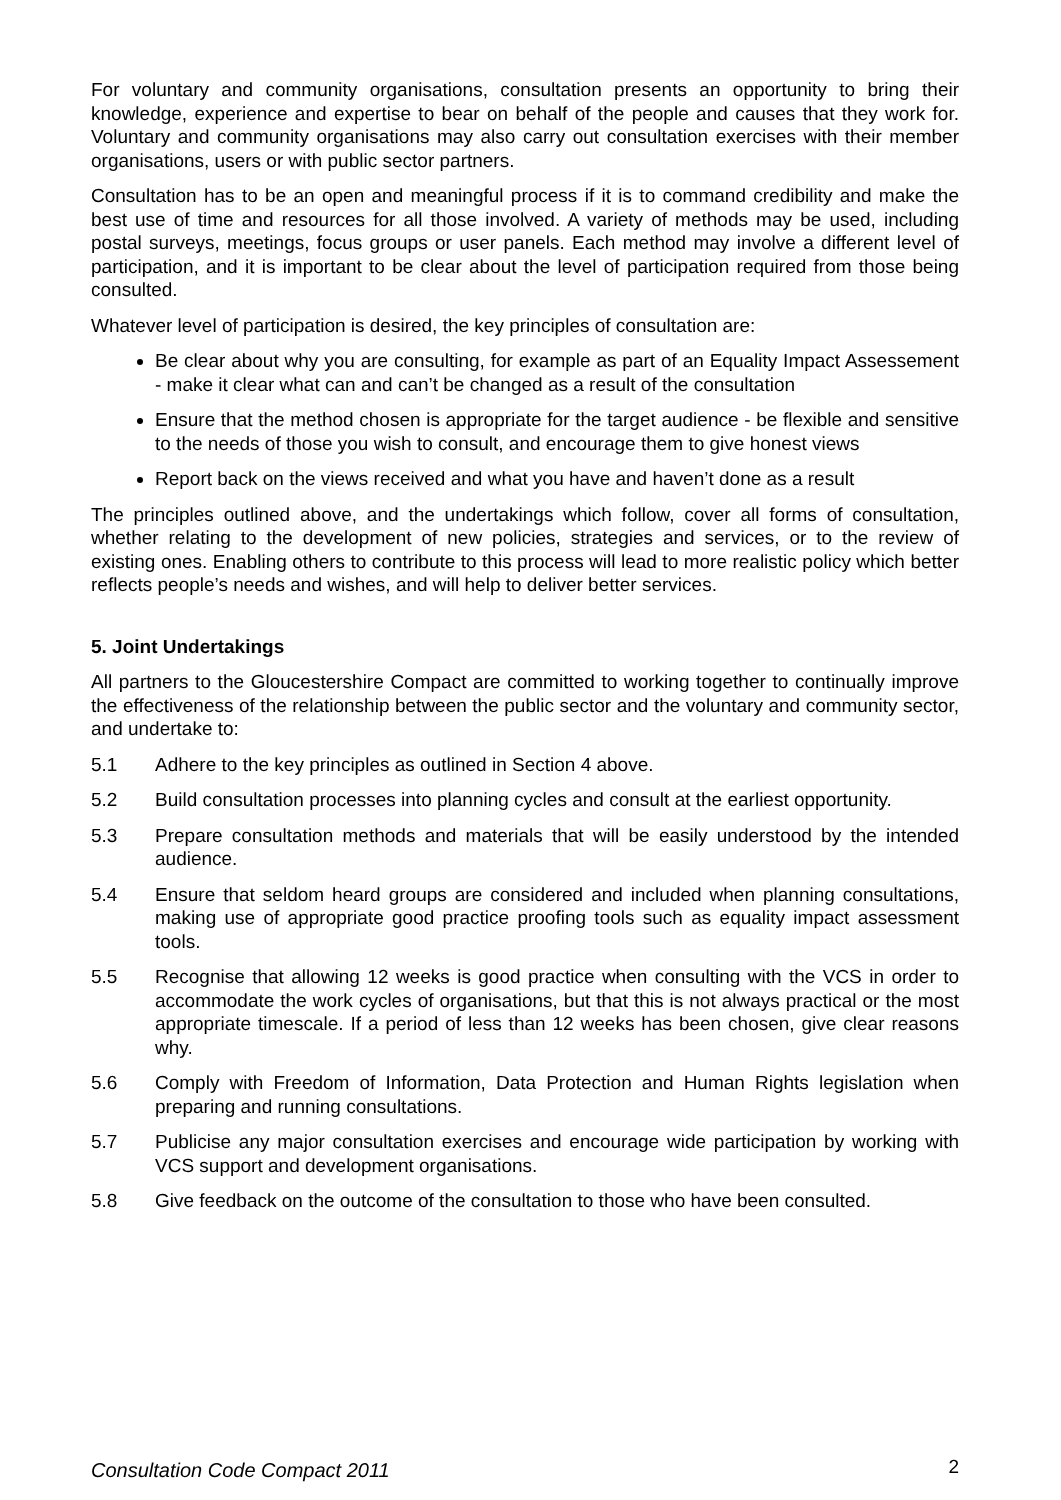For voluntary and community organisations, consultation presents an opportunity to bring their knowledge, experience and expertise to bear on behalf of the people and causes that they work for. Voluntary and community organisations may also carry out consultation exercises with their member organisations, users or with public sector partners.
Consultation has to be an open and meaningful process if it is to command credibility and make the best use of time and resources for all those involved. A variety of methods may be used, including postal surveys, meetings, focus groups or user panels. Each method may involve a different level of participation, and it is important to be clear about the level of participation required from those being consulted.
Whatever level of participation is desired, the key principles of consultation are:
Be clear about why you are consulting, for example as part of an Equality Impact Assessement - make it clear what can and can’t be changed as a result of the consultation
Ensure that the method chosen is appropriate for the target audience - be flexible and sensitive to the needs of those you wish to consult, and encourage them to give honest views
Report back on the views received and what you have and haven’t done as a result
The principles outlined above, and the undertakings which follow, cover all forms of consultation, whether relating to the development of new policies, strategies and services, or to the review of existing ones. Enabling others to contribute to this process will lead to more realistic policy which better reflects people’s needs and wishes, and will help to deliver better services.
5. Joint Undertakings
All partners to the Gloucestershire Compact are committed to working together to continually improve the effectiveness of the relationship between the public sector and the voluntary and community sector, and undertake to:
5.1 Adhere to the key principles as outlined in Section 4 above.
5.2 Build consultation processes into planning cycles and consult at the earliest opportunity.
5.3 Prepare consultation methods and materials that will be easily understood by the intended audience.
5.4 Ensure that seldom heard groups are considered and included when planning consultations, making use of appropriate good practice proofing tools such as equality impact assessment tools.
5.5 Recognise that allowing 12 weeks is good practice when consulting with the VCS in order to accommodate the work cycles of organisations, but that this is not always practical or the most appropriate timescale. If a period of less than 12 weeks has been chosen, give clear reasons why.
5.6 Comply with Freedom of Information, Data Protection and Human Rights legislation when preparing and running consultations.
5.7 Publicise any major consultation exercises and encourage wide participation by working with VCS support and development organisations.
5.8 Give feedback on the outcome of the consultation to those who have been consulted.
Consultation Code Compact 2011 2